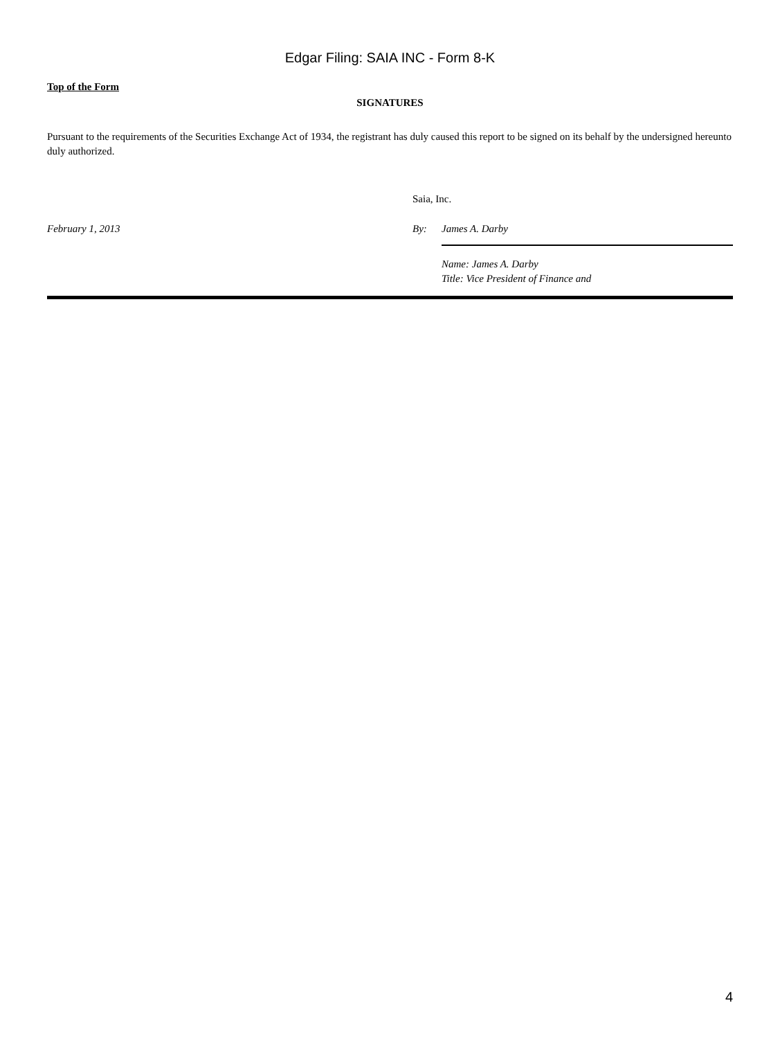Edgar Filing: SAIA INC - Form 8-K
Top of the Form
SIGNATURES
Pursuant to the requirements of the Securities Exchange Act of 1934, the registrant has duly caused this report to be signed on its behalf by the undersigned hereunto duly authorized.
Saia, Inc.
February 1, 2013 By: James A. Darby
Name: James A. Darby
Title: Vice President of Finance and
4